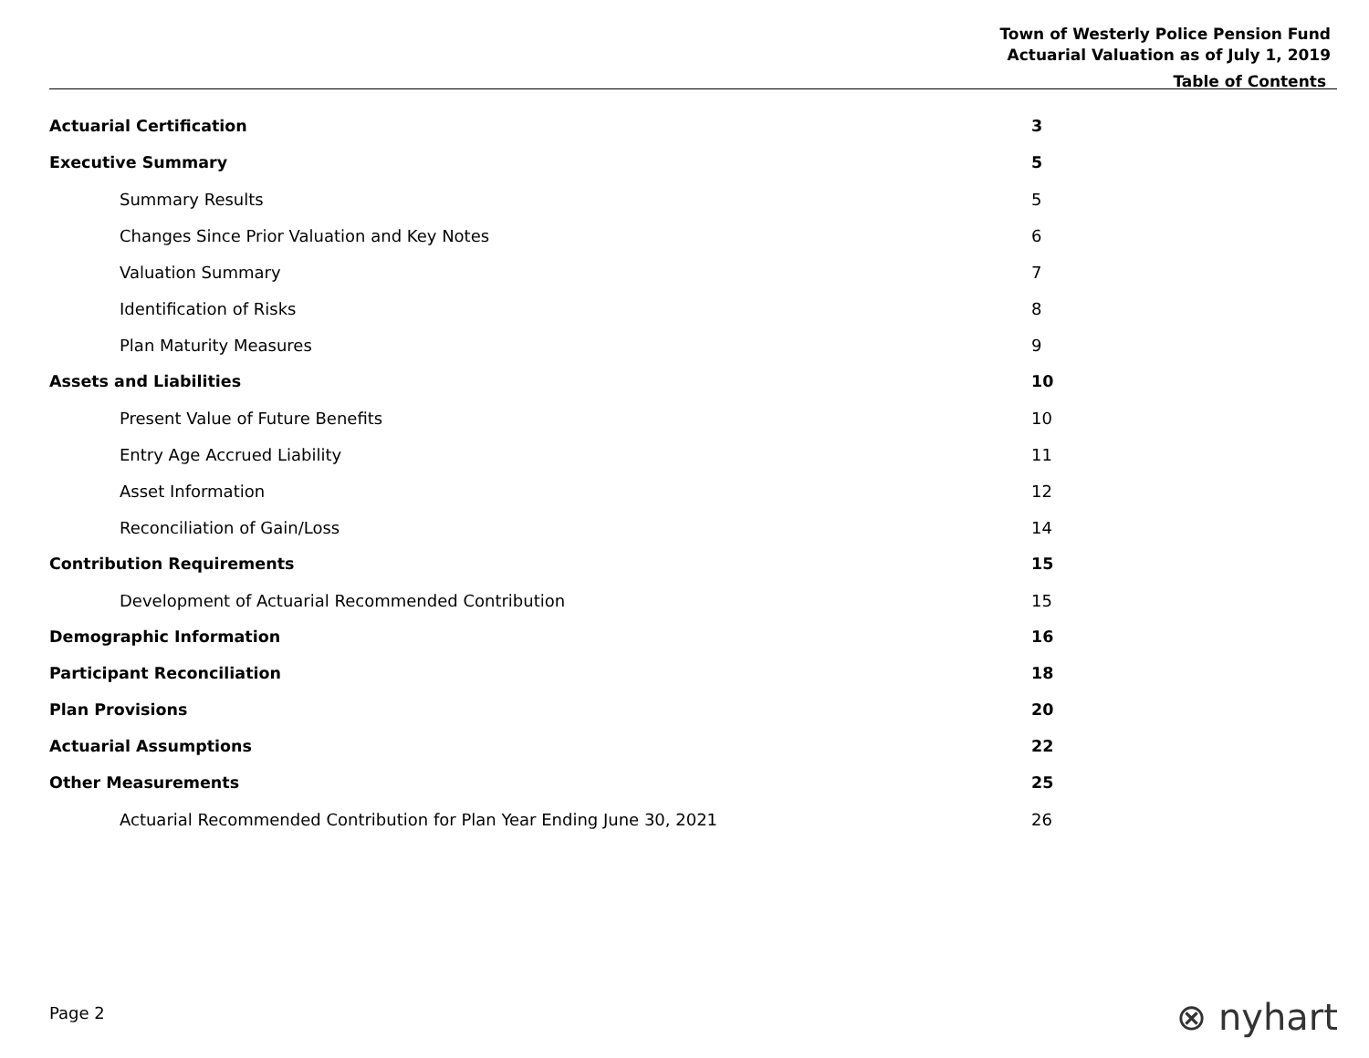Town of Westerly Police Pension Fund
Actuarial Valuation as of July 1, 2019
Table of Contents
Actuarial Certification 3
Executive Summary 5
Summary Results 5
Changes Since Prior Valuation and Key Notes 6
Valuation Summary 7
Identification of Risks 8
Plan Maturity Measures 9
Assets and Liabilities 10
Present Value of Future Benefits 10
Entry Age Accrued Liability 11
Asset Information 12
Reconciliation of Gain/Loss 14
Contribution Requirements 15
Development of Actuarial Recommended Contribution 15
Demographic Information 16
Participant Reconciliation 18
Plan Provisions 20
Actuarial Assumptions 22
Other Measurements 25
Actuarial Recommended Contribution for Plan Year Ending June 30, 2021 26
Page 2 ⊗ nyhart